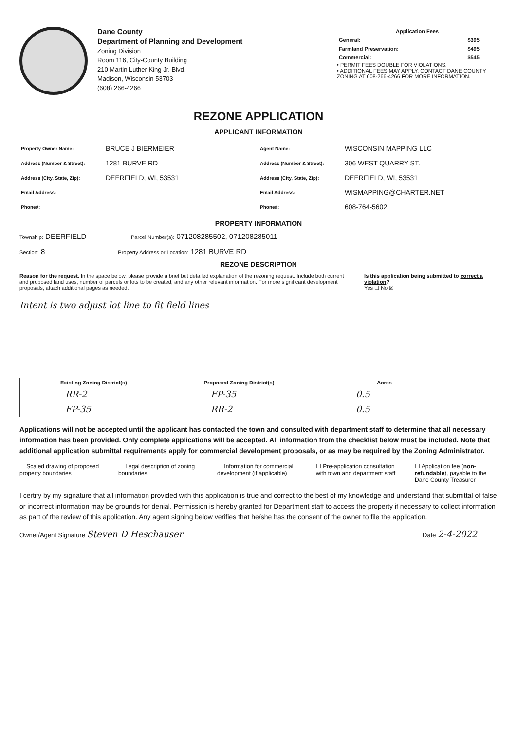Dane County
Department of Planning and Development
Zoning Division
Room 116, City-County Building
210 Martin Luther King Jr. Blvd.
Madison, Wisconsin 53703
(608) 266-4266
| Application Fees | |
| General: | $395 |
| Farmland Preservation: | $495 |
| Commercial: | $545 |
• PERMIT FEES DOUBLE FOR VIOLATIONS.
• ADDITIONAL FEES MAY APPLY. CONTACT DANE COUNTY ZONING AT 608-266-4266 FOR MORE INFORMATION.
REZONE APPLICATION
APPLICANT INFORMATION
| Property Owner Name: | BRUCE J BIERMEIER |
| Address (Number & Street): | 1281 BURVE RD |
| Address (City, State, Zip): | DEERFIELD, WI, 53531 |
| Email Address: | |
| Phone#: | |
| Agent Name: | WISCONSIN MAPPING LLC |
| Address (Number & Street): | 306 WEST QUARRY ST. |
| Address (City, State, Zip): | DEERFIELD, WI, 53531 |
| Email Address: | WISMAPPING@CHARTER.NET |
| Phone#: | 608-764-5602 |
PROPERTY INFORMATION
Township: DEERFIELD Parcel Number(s): 071208285502, 071208285011
Section: 8 Property Address or Location: 1281 BURVE RD
REZONE DESCRIPTION
Reason for the request. In the space below, please provide a brief but detailed explanation of the rezoning request. Include both current and proposed land uses, number of parcels or lots to be created, and any other relevant information. For more significant development proposals, attach additional pages as needed.
Is this application being submitted to correct a violation?
Yes ☐ No ☒
Intent is two adjust lot line to fit field lines
| Existing Zoning District(s) | Proposed Zoning District(s) | Acres |
| --- | --- | --- |
| RR-2 | FP-35 | 0.5 |
| FP-35 | RR-2 | 0.5 |
Applications will not be accepted until the applicant has contacted the town and consulted with department staff to determine that all necessary information has been provided. Only complete applications will be accepted. All information from the checklist below must be included. Note that additional application submittal requirements apply for commercial development proposals, or as may be required by the Zoning Administrator.
☐ Scaled drawing of proposed property boundaries
☐ Legal description of zoning boundaries
☐ Information for commercial development (if applicable)
☐ Pre-application consultation with town and department staff
☐ Application fee (non-refundable), payable to the Dane County Treasurer
I certify by my signature that all information provided with this application is true and correct to the best of my knowledge and understand that submittal of false or incorrect information may be grounds for denial. Permission is hereby granted for Department staff to access the property if necessary to collect information as part of the review of this application. Any agent signing below verifies that he/she has the consent of the owner to file the application.
Owner/Agent Signature Steven D Heschauser
Date 2-4-2022